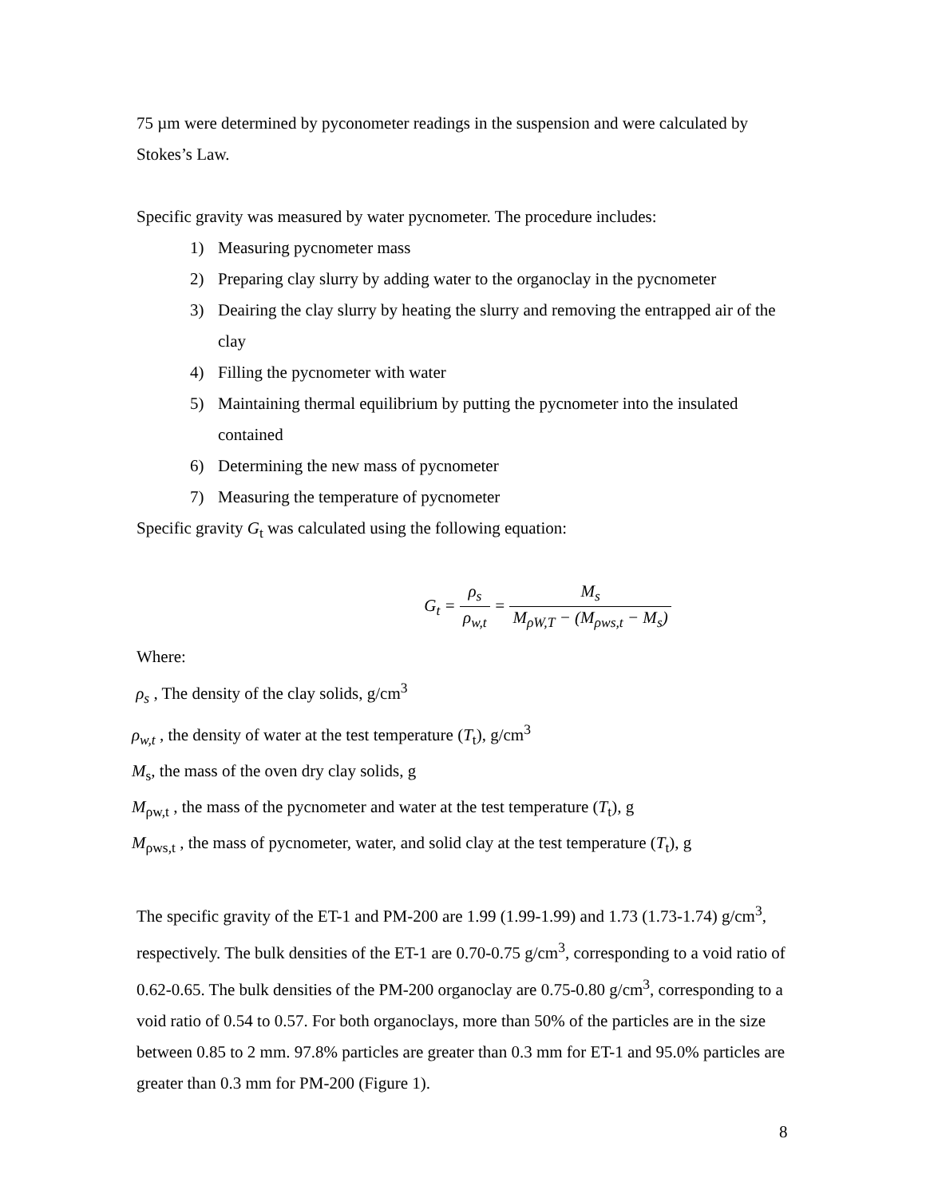75 µm were determined by pyconometer readings in the suspension and were calculated by Stokes’s Law.
Specific gravity was measured by water pycnometer. The procedure includes:
1) Measuring pycnometer mass
2) Preparing clay slurry by adding water to the organoclay in the pycnometer
3) Deairing the clay slurry by heating the slurry and removing the entrapped air of the clay
4) Filling the pycnometer with water
5) Maintaining thermal equilibrium by putting the pycnometer into the insulated contained
6) Determining the new mass of pycnometer
7) Measuring the temperature of pycnometer
Specific gravity G<sub>t</sub> was calculated using the following equation:
G<sub>t</sub> = ρ<sub>s</sub> ρ<sub>w,t</sub> = M<sub>s</sub> M<sub>ρW,T</sub> − (M<sub>ρws,t</sub> − M<sub>s</sub>)
Where:
ρ<sub>s</sub> , The density of the clay solids, g/cm<sup>3</sup>
ρ<sub>w,t</sub> , the density of water at the test temperature (T<sub>t</sub>), g/cm<sup>3</sup>
M<sub>s</sub>, the mass of the oven dry clay solids, g
M<sub>ρw,t</sub> , the mass of the pycnometer and water at the test temperature (T<sub>t</sub>), g
M<sub>ρws,t</sub> , the mass of pycnometer, water, and solid clay at the test temperature (T<sub>t</sub>), g
The specific gravity of the ET-1 and PM-200 are 1.99 (1.99-1.99) and 1.73 (1.73-1.74) g/cm<sup>3</sup>, respectively. The bulk densities of the ET-1 are 0.70-0.75 g/cm<sup>3</sup>, corresponding to a void ratio of 0.62-0.65. The bulk densities of the PM-200 organoclay are 0.75-0.80 g/cm<sup>3</sup>, corresponding to a void ratio of 0.54 to 0.57. For both organoclays, more than 50% of the particles are in the size between 0.85 to 2 mm. 97.8% particles are greater than 0.3 mm for ET-1 and 95.0% particles are greater than 0.3 mm for PM-200 (Figure 1).
8